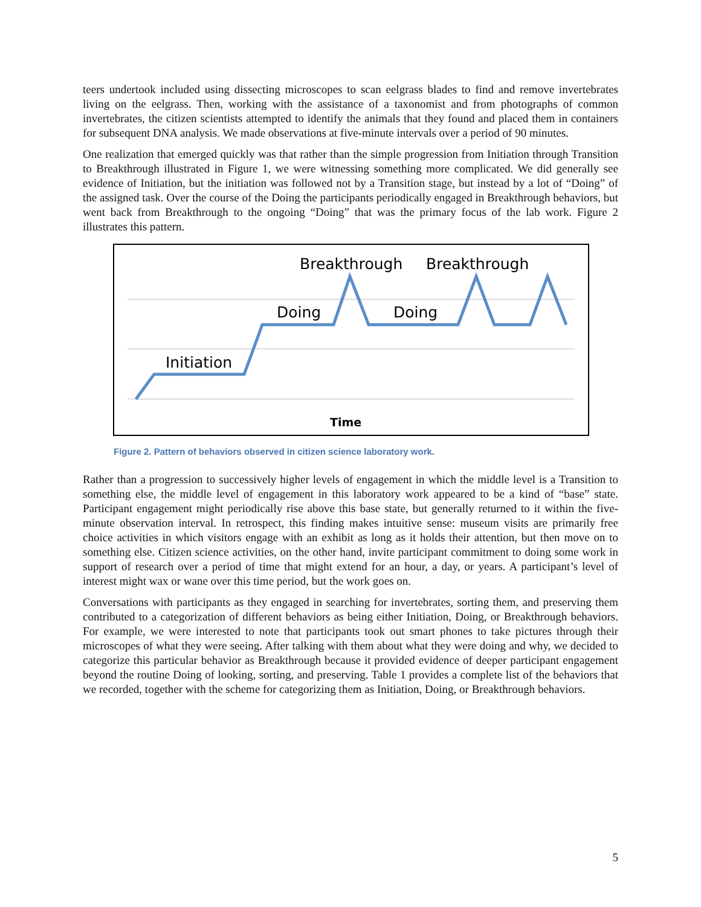teers undertook included using dissecting microscopes to scan eelgrass blades to find and remove invertebrates living on the eelgrass. Then, working with the assistance of a taxonomist and from photographs of common invertebrates, the citizen scientists attempted to identify the animals that they found and placed them in containers for subsequent DNA analysis. We made observations at five-minute intervals over a period of 90 minutes.
One realization that emerged quickly was that rather than the simple progression from Initiation through Transition to Breakthrough illustrated in Figure 1, we were witnessing something more complicated. We did generally see evidence of Initiation, but the initiation was followed not by a Transition stage, but instead by a lot of “Doing” of the assigned task. Over the course of the Doing the participants periodically engaged in Breakthrough behaviors, but went back from Breakthrough to the ongoing “Doing” that was the primary focus of the lab work. Figure 2 illustrates this pattern.
Initiation
Doing
Doing
Breakthrough
Breakthrough
Time
Figure 2. Pattern of behaviors observed in citizen science laboratory work.
Rather than a progression to successively higher levels of engagement in which the middle level is a Transition to something else, the middle level of engagement in this laboratory work appeared to be a kind of “base” state. Participant engagement might periodically rise above this base state, but generally returned to it within the five-minute observation interval. In retrospect, this finding makes intuitive sense: museum visits are primarily free choice activities in which visitors engage with an exhibit as long as it holds their attention, but then move on to something else. Citizen science activities, on the other hand, invite participant commitment to doing some work in support of research over a period of time that might extend for an hour, a day, or years. A participant’s level of interest might wax or wane over this time period, but the work goes on.
Conversations with participants as they engaged in searching for invertebrates, sorting them, and preserving them contributed to a categorization of different behaviors as being either Initiation, Doing, or Breakthrough behaviors. For example, we were interested to note that participants took out smart phones to take pictures through their microscopes of what they were seeing. After talking with them about what they were doing and why, we decided to categorize this particular behavior as Breakthrough because it provided evidence of deeper participant engagement beyond the routine Doing of looking, sorting, and preserving. Table 1 provides a complete list of the behaviors that we recorded, together with the scheme for categorizing them as Initiation, Doing, or Breakthrough behaviors.
5